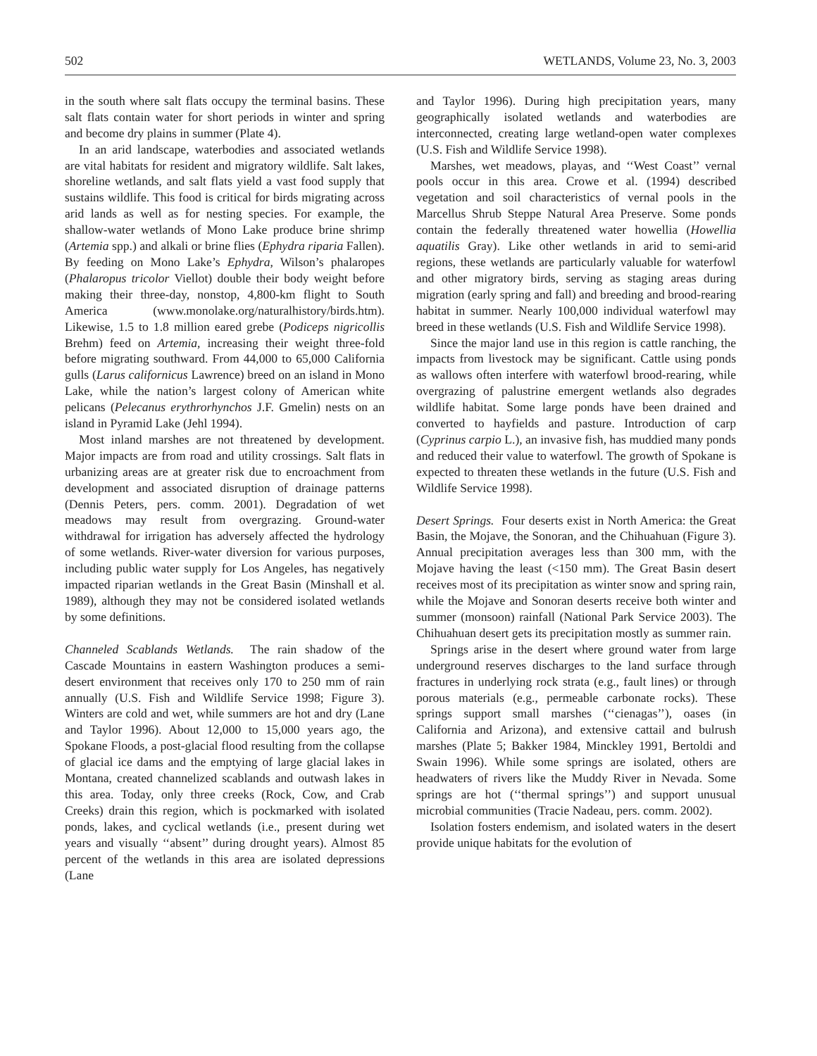502 WETLANDS, Volume 23, No. 3, 2003
in the south where salt flats occupy the terminal basins. These salt flats contain water for short periods in winter and spring and become dry plains in summer (Plate 4).
In an arid landscape, waterbodies and associated wetlands are vital habitats for resident and migratory wildlife. Salt lakes, shoreline wetlands, and salt flats yield a vast food supply that sustains wildlife. This food is critical for birds migrating across arid lands as well as for nesting species. For example, the shallow-water wetlands of Mono Lake produce brine shrimp (Artemia spp.) and alkali or brine flies (Ephydra riparia Fallen). By feeding on Mono Lake’s Ephydra, Wilson’s phalaropes (Phalaropus tricolor Viellot) double their body weight before making their three-day, nonstop, 4,800-km flight to South America (www.monolake.org/naturalhistory/birds.htm). Likewise, 1.5 to 1.8 million eared grebe (Podiceps nigricollis Brehm) feed on Artemia, increasing their weight three-fold before migrating southward. From 44,000 to 65,000 California gulls (Larus californicus Lawrence) breed on an island in Mono Lake, while the nation’s largest colony of American white pelicans (Pelecanus erythrorhynchos J.F. Gmelin) nests on an island in Pyramid Lake (Jehl 1994).
Most inland marshes are not threatened by development. Major impacts are from road and utility crossings. Salt flats in urbanizing areas are at greater risk due to encroachment from development and associated disruption of drainage patterns (Dennis Peters, pers. comm. 2001). Degradation of wet meadows may result from overgrazing. Ground-water withdrawal for irrigation has adversely affected the hydrology of some wetlands. River-water diversion for various purposes, including public water supply for Los Angeles, has negatively impacted riparian wetlands in the Great Basin (Minshall et al. 1989), although they may not be considered isolated wetlands by some definitions.
Channeled Scablands Wetlands. The rain shadow of the Cascade Mountains in eastern Washington produces a semi-desert environment that receives only 170 to 250 mm of rain annually (U.S. Fish and Wildlife Service 1998; Figure 3). Winters are cold and wet, while summers are hot and dry (Lane and Taylor 1996). About 12,000 to 15,000 years ago, the Spokane Floods, a post-glacial flood resulting from the collapse of glacial ice dams and the emptying of large glacial lakes in Montana, created channelized scablands and outwash lakes in this area. Today, only three creeks (Rock, Cow, and Crab Creeks) drain this region, which is pockmarked with isolated ponds, lakes, and cyclical wetlands (i.e., present during wet years and visually ‘‘absent’’ during drought years). Almost 85 percent of the wetlands in this area are isolated depressions (Lane
and Taylor 1996). During high precipitation years, many geographically isolated wetlands and waterbodies are interconnected, creating large wetland-open water complexes (U.S. Fish and Wildlife Service 1998).
Marshes, wet meadows, playas, and ‘‘West Coast’’ vernal pools occur in this area. Crowe et al. (1994) described vegetation and soil characteristics of vernal pools in the Marcellus Shrub Steppe Natural Area Preserve. Some ponds contain the federally threatened water howellia (Howellia aquatilis Gray). Like other wetlands in arid to semi-arid regions, these wetlands are particularly valuable for waterfowl and other migratory birds, serving as staging areas during migration (early spring and fall) and breeding and brood-rearing habitat in summer. Nearly 100,000 individual waterfowl may breed in these wetlands (U.S. Fish and Wildlife Service 1998).
Since the major land use in this region is cattle ranching, the impacts from livestock may be significant. Cattle using ponds as wallows often interfere with waterfowl brood-rearing, while overgrazing of palustrine emergent wetlands also degrades wildlife habitat. Some large ponds have been drained and converted to hayfields and pasture. Introduction of carp (Cyprinus carpio L.), an invasive fish, has muddied many ponds and reduced their value to waterfowl. The growth of Spokane is expected to threaten these wetlands in the future (U.S. Fish and Wildlife Service 1998).
Desert Springs. Four deserts exist in North America: the Great Basin, the Mojave, the Sonoran, and the Chihuahuan (Figure 3). Annual precipitation averages less than 300 mm, with the Mojave having the least (<150 mm). The Great Basin desert receives most of its precipitation as winter snow and spring rain, while the Mojave and Sonoran deserts receive both winter and summer (monsoon) rainfall (National Park Service 2003). The Chihuahuan desert gets its precipitation mostly as summer rain.
Springs arise in the desert where ground water from large underground reserves discharges to the land surface through fractures in underlying rock strata (e.g., fault lines) or through porous materials (e.g., permeable carbonate rocks). These springs support small marshes (‘‘cienagas’’), oases (in California and Arizona), and extensive cattail and bulrush marshes (Plate 5; Bakker 1984, Minckley 1991, Bertoldi and Swain 1996). While some springs are isolated, others are headwaters of rivers like the Muddy River in Nevada. Some springs are hot (‘‘thermal springs’’) and support unusual microbial communities (Tracie Nadeau, pers. comm. 2002).
Isolation fosters endemism, and isolated waters in the desert provide unique habitats for the evolution of